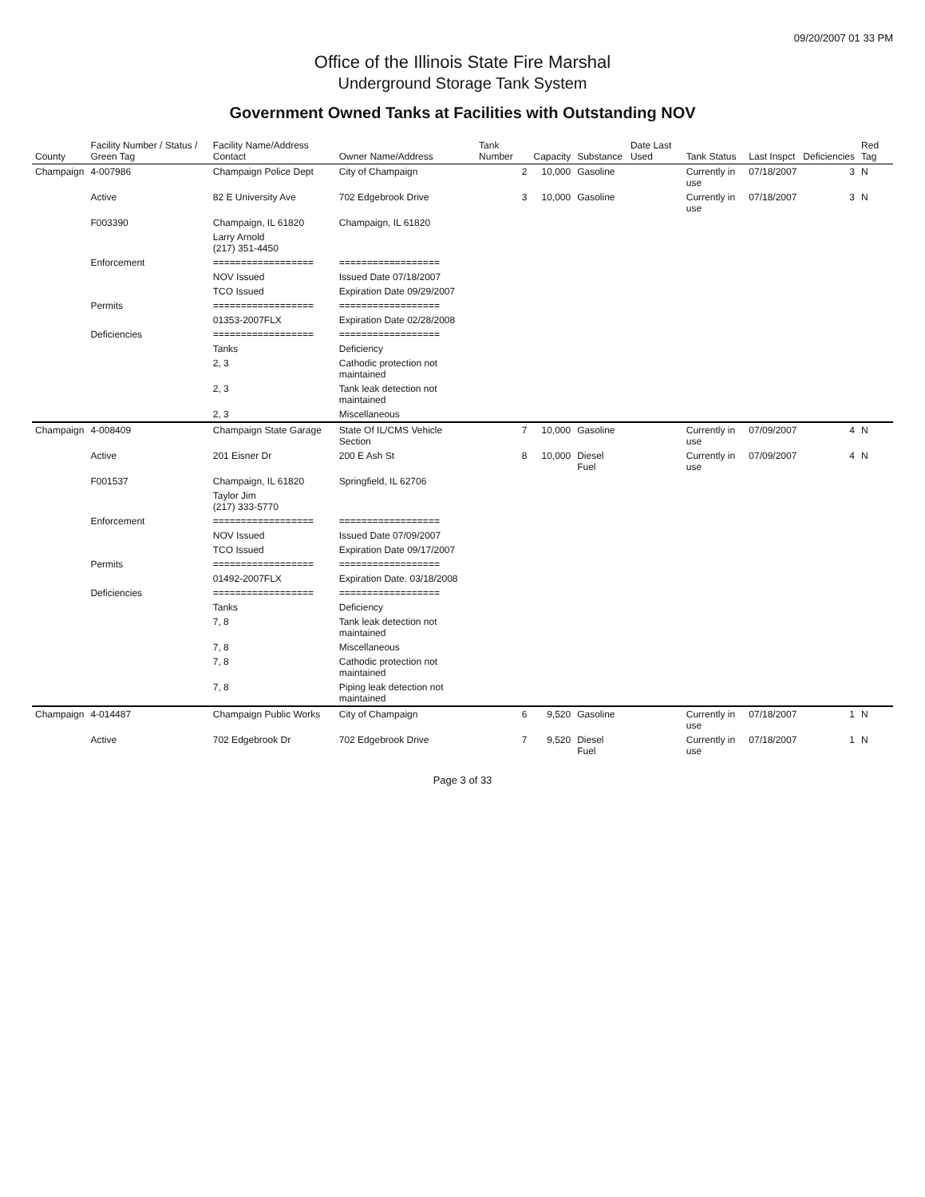09/20/2007 01 33 PM
Office of the Illinois State Fire Marshal
Underground Storage Tank System
Government Owned Tanks at Facilities with Outstanding NOV
| County | Facility Number / Status / Green Tag | Facility Name/Address Contact | Owner Name/Address | Tank Number | Capacity | Substance | Date Last Used | Tank Status | Last Inspct | Deficiencies | Red Tag |
| --- | --- | --- | --- | --- | --- | --- | --- | --- | --- | --- | --- |
| Champaign | 4-007986 | Champaign Police Dept | City of Champaign | 2 | 10,000 | Gasoline | | Currently in use | 07/18/2007 | 3 | N |
| | Active | 82 E University Ave | 702 Edgebrook Drive | 3 | 10,000 | Gasoline | | Currently in use | 07/18/2007 | 3 | N |
| | F003390 | Champaign, IL 61820 | Champaign, IL 61820 | | | | | | | | |
| | | Larry Arnold (217) 351-4450 | | | | | | | | | |
| | Enforcement | ================== | ================== | | | | | | | | |
| | | NOV Issued | Issued Date 07/18/2007 | | | | | | | | |
| | | TCO Issued | Expiration Date 09/29/2007 | | | | | | | | |
| | Permits | ================== | ================== | | | | | | | | |
| | | 01353-2007FLX | Expiration Date 02/28/2008 | | | | | | | | |
| | Deficiencies | ================== | ================== | | | | | | | | |
| | | Tanks | Deficiency | | | | | | | | |
| | | 2, 3 | Cathodic protection not maintained | | | | | | | | |
| | | 2, 3 | Tank leak detection not maintained | | | | | | | | |
| | | 2, 3 | Miscellaneous | | | | | | | | |
| Champaign | 4-008409 | Champaign State Garage | State Of IL/CMS Vehicle Section | 7 | 10,000 | Gasoline | | Currently in use | 07/09/2007 | 4 | N |
| | Active | 201 Eisner Dr | 200 E Ash St | 8 | 10,000 | Diesel Fuel | | Currently in use | 07/09/2007 | 4 | N |
| | F001537 | Champaign, IL 61820 | Springfield, IL 62706 | | | | | | | | |
| | | Taylor Jim (217) 333-5770 | | | | | | | | | |
| | Enforcement | ================== | ================== | | | | | | | | |
| | | NOV Issued | Issued Date 07/09/2007 | | | | | | | | |
| | | TCO Issued | Expiration Date 09/17/2007 | | | | | | | | |
| | Permits | ================== | ================== | | | | | | | | |
| | | 01492-2007FLX | Expiration Date. 03/18/2008 | | | | | | | | |
| | Deficiencies | ================== | ================== | | | | | | | | |
| | | Tanks | Deficiency | | | | | | | | |
| | | 7, 8 | Tank leak detection not maintained | | | | | | | | |
| | | 7, 8 | Miscellaneous | | | | | | | | |
| | | 7, 8 | Cathodic protection not maintained | | | | | | | | |
| | | 7, 8 | Piping leak detection not maintained | | | | | | | | |
| Champaign | 4-014487 | Champaign Public Works | City of Champaign | 6 | 9,520 | Gasoline | | Currently in use | 07/18/2007 | 1 | N |
| | Active | 702 Edgebrook Dr | 702 Edgebrook Drive | 7 | 9,520 | Diesel Fuel | | Currently in use | 07/18/2007 | 1 | N |
Page 3 of 33